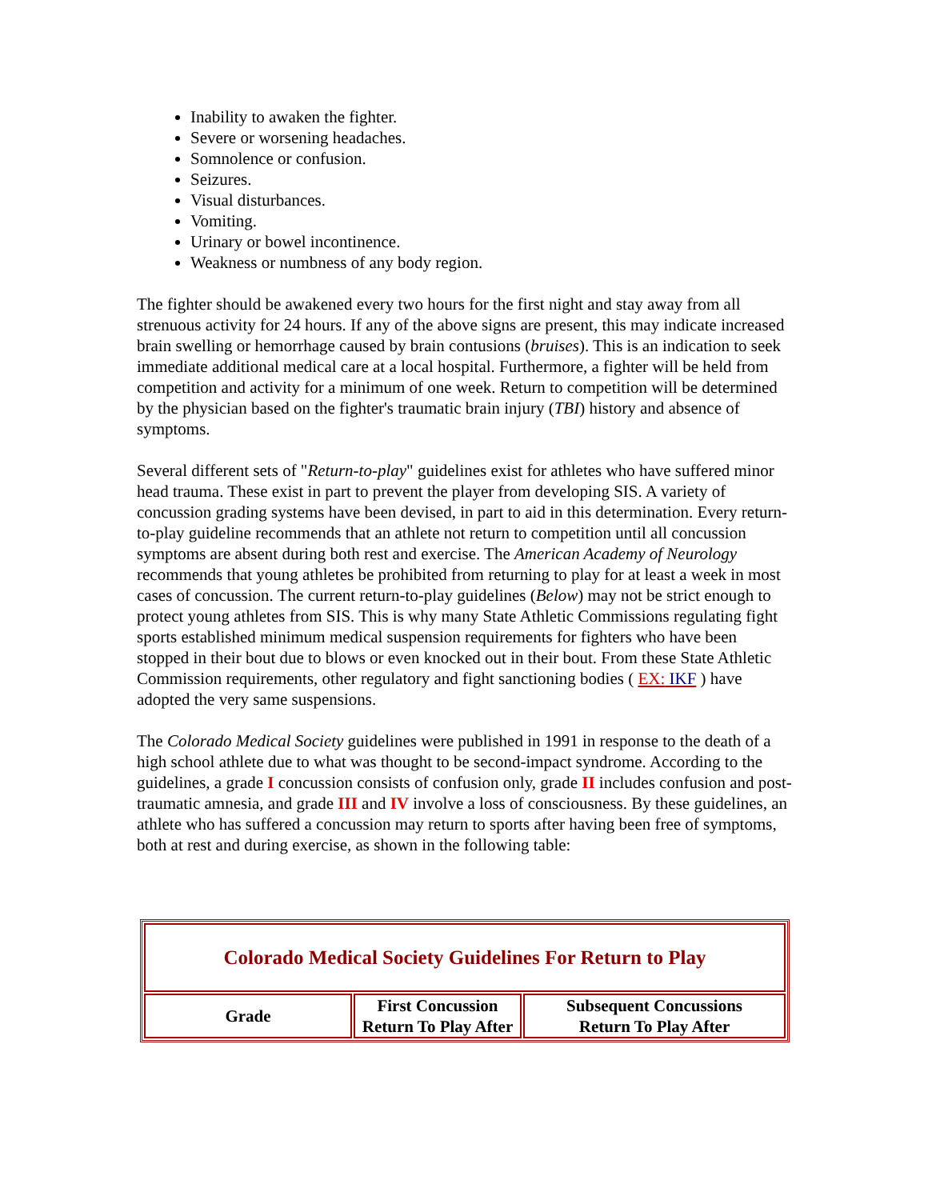Inability to awaken the fighter.
Severe or worsening headaches.
Somnolence or confusion.
Seizures.
Visual disturbances.
Vomiting.
Urinary or bowel incontinence.
Weakness or numbness of any body region.
The fighter should be awakened every two hours for the first night and stay away from all strenuous activity for 24 hours. If any of the above signs are present, this may indicate increased brain swelling or hemorrhage caused by brain contusions (bruises). This is an indication to seek immediate additional medical care at a local hospital. Furthermore, a fighter will be held from competition and activity for a minimum of one week. Return to competition will be determined by the physician based on the fighter's traumatic brain injury (TBI) history and absence of symptoms.
Several different sets of "Return-to-play" guidelines exist for athletes who have suffered minor head trauma. These exist in part to prevent the player from developing SIS. A variety of concussion grading systems have been devised, in part to aid in this determination. Every return-to-play guideline recommends that an athlete not return to competition until all concussion symptoms are absent during both rest and exercise. The American Academy of Neurology recommends that young athletes be prohibited from returning to play for at least a week in most cases of concussion. The current return-to-play guidelines (Below) may not be strict enough to protect young athletes from SIS. This is why many State Athletic Commissions regulating fight sports established minimum medical suspension requirements for fighters who have been stopped in their bout due to blows or even knocked out in their bout. From these State Athletic Commission requirements, other regulatory and fight sanctioning bodies ( EX: IKF ) have adopted the very same suspensions.
The Colorado Medical Society guidelines were published in 1991 in response to the death of a high school athlete due to what was thought to be second-impact syndrome. According to the guidelines, a grade I concussion consists of confusion only, grade II includes confusion and post-traumatic amnesia, and grade III and IV involve a loss of consciousness. By these guidelines, an athlete who has suffered a concussion may return to sports after having been free of symptoms, both at rest and during exercise, as shown in the following table:
| Colorado Medical Society Guidelines For Return to Play | | |
| --- | --- | --- |
| Grade | First Concussion Return To Play After | Subsequent Concussions Return To Play After |